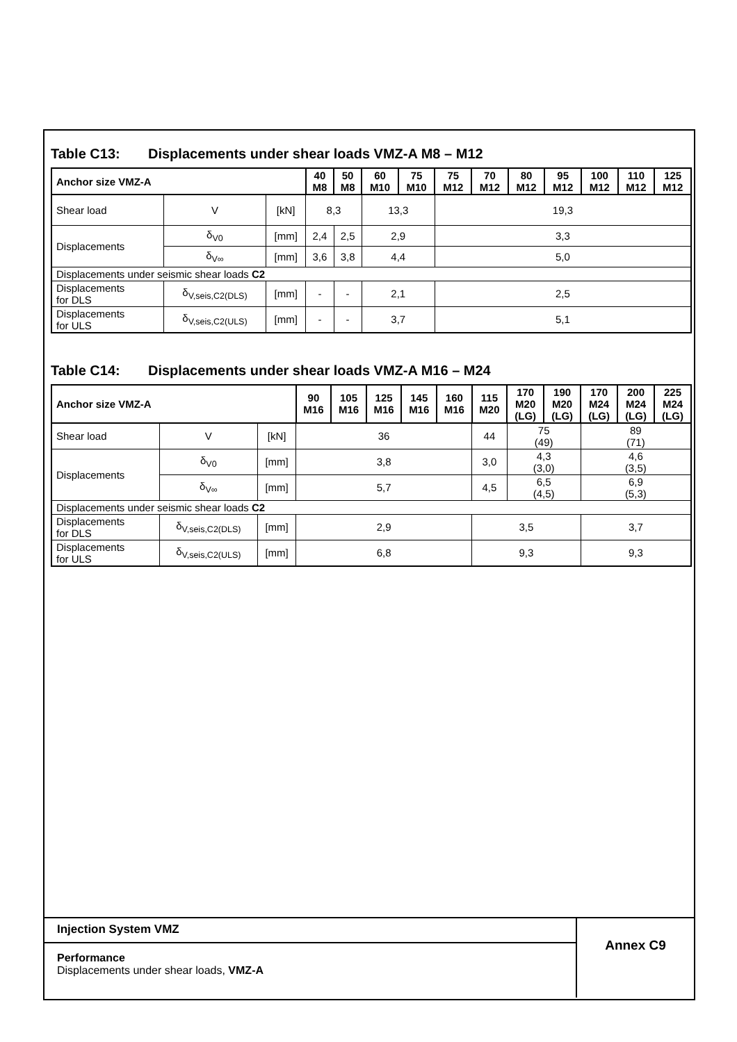Table C13: Displacements under shear loads VMZ-A M8 – M12
| Anchor size VMZ-A | | | 40 M8 | 50 M8 | 60 M10 | 75 M10 | 75 M12 | 70 M12 | 80 M12 | 95 M12 | 100 M12 | 110 M12 | 125 M12 |
| --- | --- | --- | --- | --- | --- | --- | --- | --- | --- | --- | --- | --- | --- |
| Shear load | V | [kN] | 8,3 | | 13,3 | | 19,3 | | | | | | |
| Displacements | δ<sub>V0</sub> | [mm] | 2,4 | 2,5 | 2,9 | | 3,3 | | | | | | |
| | δ<sub>V∞</sub> | [mm] | 3,6 | 3,8 | 4,4 | | 5,0 | | | | | | |
| Displacements under seismic shear loads C2 | | | | | | | | | | | | | |
| Displacements for DLS | δ<sub>V,seis,C2(DLS)</sub> | [mm] | - | - | 2,1 | | 2,5 | | | | | | |
| Displacements for ULS | δ<sub>V,seis,C2(ULS)</sub> | [mm] | - | - | 3,7 | | 5,1 | | | | | | |
Table C14: Displacements under shear loads VMZ-A M16 – M24
| Anchor size VMZ-A | | | 90 M16 | 105 M16 | 125 M16 | 145 M16 | 160 M16 | 115 M20 | 170 M20 (LG) | 190 M20 (LG) | 170 M24 (LG) | 200 M24 (LG) | 225 M24 (LG) |
| --- | --- | --- | --- | --- | --- | --- | --- | --- | --- | --- | --- | --- | --- |
| Shear load | V | [kN] | 36 | | | | | 44 | 75 (49) | | 89 (71) | | |
| Displacements | δ<sub>V0</sub> | [mm] | 3,8 | | | | | 3,0 | 4,3 (3,0) | | 4,6 (3,5) | | |
| | δ<sub>V∞</sub> | [mm] | 5,7 | | | | | 4,5 | 6,5 (4,5) | | 6,9 (5,3) | | |
| Displacements under seismic shear loads C2 | | | | | | | | | | | | | |
| Displacements for DLS | δ<sub>V,seis,C2(DLS)</sub> | [mm] | 2,9 | | | | | 3,5 | | | 3,7 | | |
| Displacements for ULS | δ<sub>V,seis,C2(ULS)</sub> | [mm] | 6,8 | | | | | 9,3 | | | 9,3 | | |
Injection System VMZ
Performance
Displacements under shear loads, VMZ-A
Annex C9